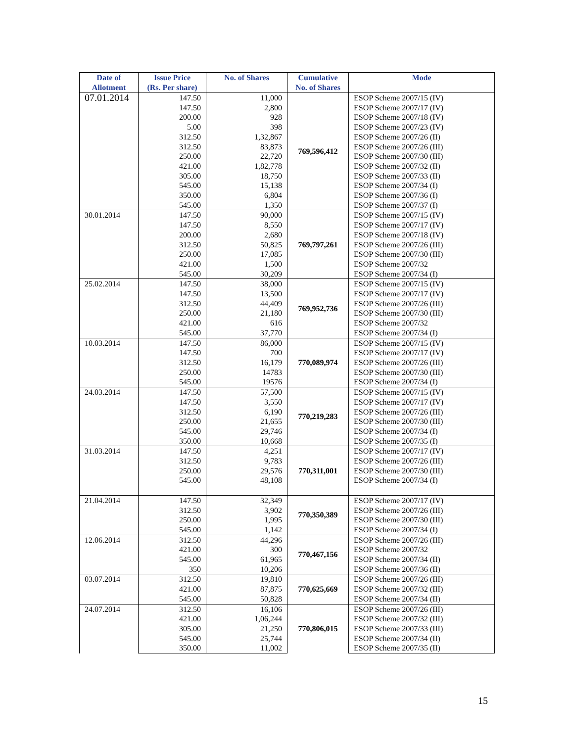| Date of Allotment | Issue Price (Rs. Per share) | No. of Shares | Cumulative No. of Shares | Mode |
| --- | --- | --- | --- | --- |
| 07.01.2014 | 147.50 | 11,000 | 769,596,412 | ESOP Scheme 2007/15 (IV) |
| | 147.50 | 2,800 | | ESOP Scheme 2007/17 (IV) |
| | 200.00 | 928 | | ESOP Scheme 2007/18 (IV) |
| | 5.00 | 398 | | ESOP Scheme 2007/23 (IV) |
| | 312.50 | 1,32,867 | | ESOP Scheme 2007/26 (II) |
| | 312.50 | 83,873 | | ESOP Scheme 2007/26 (III) |
| | 250.00 | 22,720 | | ESOP Scheme 2007/30 (III) |
| | 421.00 | 1,82,778 | | ESOP Scheme 2007/32 (II) |
| | 305.00 | 18,750 | | ESOP Scheme 2007/33 (II) |
| | 545.00 | 15,138 | | ESOP Scheme 2007/34 (I) |
| | 350.00 | 6,804 | | ESOP Scheme 2007/36 (I) |
| | 545.00 | 1,350 | | ESOP Scheme 2007/37 (I) |
| 30.01.2014 | 147.50 | 90,000 | 769,797,261 | ESOP Scheme 2007/15 (IV) |
| | 147.50 | 8,550 | | ESOP Scheme 2007/17 (IV) |
| | 200.00 | 2,680 | | ESOP Scheme 2007/18 (IV) |
| | 312.50 | 50,825 | | ESOP Scheme 2007/26 (III) |
| | 250.00 | 17,085 | | ESOP Scheme 2007/30 (III) |
| | 421.00 | 1,500 | | ESOP Scheme 2007/32 |
| | 545.00 | 30,209 | | ESOP Scheme 2007/34 (I) |
| 25.02.2014 | 147.50 | 38,000 | 769,952,736 | ESOP Scheme 2007/15 (IV) |
| | 147.50 | 13,500 | | ESOP Scheme 2007/17 (IV) |
| | 312.50 | 44,409 | | ESOP Scheme 2007/26 (III) |
| | 250.00 | 21,180 | | ESOP Scheme 2007/30 (III) |
| | 421.00 | 616 | | ESOP Scheme 2007/32 |
| | 545.00 | 37,770 | | ESOP Scheme 2007/34 (I) |
| 10.03.2014 | 147.50 | 86,000 | 770,089,974 | ESOP Scheme 2007/15 (IV) |
| | 147.50 | 700 | | ESOP Scheme 2007/17 (IV) |
| | 312.50 | 16,179 | | ESOP Scheme 2007/26 (III) |
| | 250.00 | 14783 | | ESOP Scheme 2007/30 (III) |
| | 545.00 | 19576 | | ESOP Scheme 2007/34 (I) |
| 24.03.2014 | 147.50 | 57,500 | 770,219,283 | ESOP Scheme 2007/15 (IV) |
| | 147.50 | 3,550 | | ESOP Scheme 2007/17 (IV) |
| | 312.50 | 6,190 | | ESOP Scheme 2007/26 (III) |
| | 250.00 | 21,655 | | ESOP Scheme 2007/30 (III) |
| | 545.00 | 29,746 | | ESOP Scheme 2007/34 (I) |
| | 350.00 | 10,668 | | ESOP Scheme 2007/35 (I) |
| 31.03.2014 | 147.50 | 4,251 | 770,311,001 | ESOP Scheme 2007/17 (IV) |
| | 312.50 | 9,783 | | ESOP Scheme 2007/26 (III) |
| | 250.00 | 29,576 | | ESOP Scheme 2007/30 (III) |
| | 545.00 | 48,108 | | ESOP Scheme 2007/34 (I) |
| 21.04.2014 | 147.50 | 32,349 | 770,350,389 | ESOP Scheme 2007/17 (IV) |
| | 312.50 | 3,902 | | ESOP Scheme 2007/26 (III) |
| | 250.00 | 1,995 | | ESOP Scheme 2007/30 (III) |
| | 545.00 | 1,142 | | ESOP Scheme 2007/34 (I) |
| 12.06.2014 | 312.50 | 44,296 | 770,467,156 | ESOP Scheme 2007/26 (III) |
| | 421.00 | 300 | | ESOP Scheme 2007/32 |
| | 545.00 | 61,965 | | ESOP Scheme 2007/34 (II) |
| | 350 | 10,206 | | ESOP Scheme 2007/36 (II) |
| 03.07.2014 | 312.50 | 19,810 | 770,625,669 | ESOP Scheme 2007/26 (III) |
| | 421.00 | 87,875 | | ESOP Scheme 2007/32 (III) |
| | 545.00 | 50,828 | | ESOP Scheme 2007/34 (II) |
| 24.07.2014 | 312.50 | 16,106 | 770,806,015 | ESOP Scheme 2007/26 (III) |
| | 421.00 | 1,06,244 | | ESOP Scheme 2007/32 (III) |
| | 305.00 | 21,250 | | ESOP Scheme 2007/33 (III) |
| | 545.00 | 25,744 | | ESOP Scheme 2007/34 (II) |
| | 350.00 | 11,002 | | ESOP Scheme 2007/35 (II) |
15